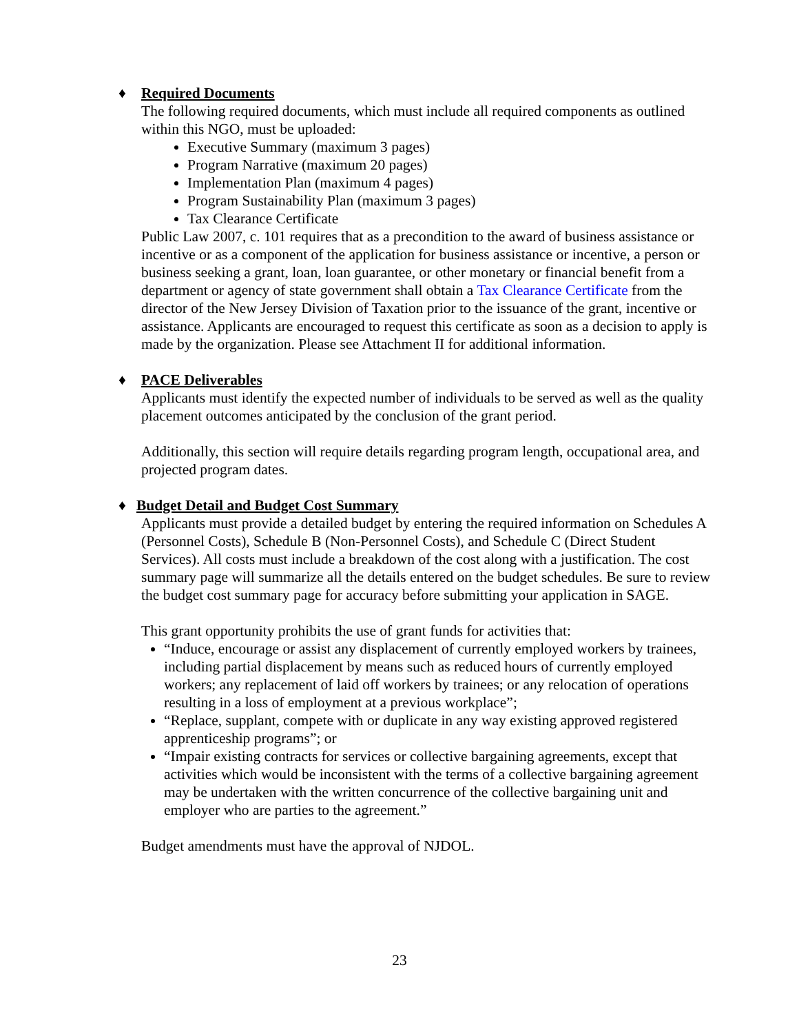♦ Required Documents
The following required documents, which must include all required components as outlined within this NGO, must be uploaded:
Executive Summary (maximum 3 pages)
Program Narrative (maximum 20 pages)
Implementation Plan (maximum 4 pages)
Program Sustainability Plan (maximum 3 pages)
Tax Clearance Certificate
Public Law 2007, c. 101 requires that as a precondition to the award of business assistance or incentive or as a component of the application for business assistance or incentive, a person or business seeking a grant, loan, loan guarantee, or other monetary or financial benefit from a department or agency of state government shall obtain a Tax Clearance Certificate from the director of the New Jersey Division of Taxation prior to the issuance of the grant, incentive or assistance. Applicants are encouraged to request this certificate as soon as a decision to apply is made by the organization. Please see Attachment II for additional information.
♦ PACE Deliverables
Applicants must identify the expected number of individuals to be served as well as the quality placement outcomes anticipated by the conclusion of the grant period.
Additionally, this section will require details regarding program length, occupational area, and projected program dates.
♦ Budget Detail and Budget Cost Summary
Applicants must provide a detailed budget by entering the required information on Schedules A (Personnel Costs), Schedule B (Non-Personnel Costs), and Schedule C (Direct Student Services). All costs must include a breakdown of the cost along with a justification. The cost summary page will summarize all the details entered on the budget schedules. Be sure to review the budget cost summary page for accuracy before submitting your application in SAGE.
This grant opportunity prohibits the use of grant funds for activities that:
“Induce, encourage or assist any displacement of currently employed workers by trainees, including partial displacement by means such as reduced hours of currently employed workers; any replacement of laid off workers by trainees; or any relocation of operations resulting in a loss of employment at a previous workplace”;
“Replace, supplant, compete with or duplicate in any way existing approved registered apprenticeship programs”; or
“Impair existing contracts for services or collective bargaining agreements, except that activities which would be inconsistent with the terms of a collective bargaining agreement may be undertaken with the written concurrence of the collective bargaining unit and employer who are parties to the agreement.”
Budget amendments must have the approval of NJDOL.
23